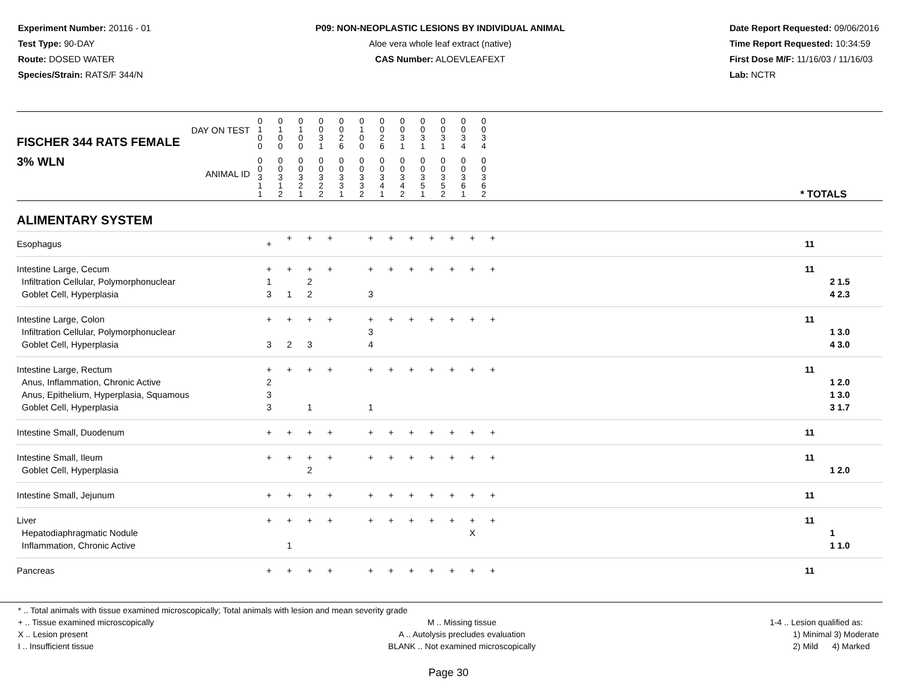Experiment Number: 20116 - 01
Test Type: 90-DAY
Route: DOSED WATER
Species/Strain: RATS/F 344/N
P09: NON-NEOPLASTIC LESIONS BY INDIVIDUAL ANIMAL
Aloe vera whole leaf extract (native)
CAS Number: ALOEVLEAFEXT
Date Report Requested: 09/06/2016
Time Report Requested: 10:34:59
First Dose M/F: 11/16/03 / 11/16/03
Lab: NCTR
| DAY ON TEST FISCHER 344 RATS FEMALE | 0 1 0 0 | 0 1 0 0 | 0 1 0 0 | 0 0 3 1 | 0 0 2 6 | 0 1 0 0 | 0 0 2 6 | 0 0 3 1 | 0 0 3 1 | 0 0 3 1 | 0 0 3 4 | 0 0 3 4 | | |
| 3% WLN ANIMAL ID | 0 0 3 1 1 | 0 0 3 1 2 | 0 0 3 2 1 | 0 0 3 2 2 | 0 0 3 3 1 | 0 0 3 3 2 | 0 0 3 4 1 | 0 0 3 4 2 | 0 0 3 5 1 | 0 0 3 5 2 | 0 0 3 6 1 | 0 0 3 6 2 | * TOTALS | |
| ALIMENTARY SYSTEM | | | | | | | | | | | | | | |
| Esophagus | + | + | + | + | | + | + | + | + | + | + | + | | 11 |
| Intestine Large, Cecum Infiltration Cellular, Polymorphonuclear Goblet Cell, Hyperplasia | + 1 3 | + 1 | + 2 2 | + | | + 3 | + | + | + | + | + | + | | 11 2 1.5 4 2.3 |
| Intestine Large, Colon Infiltration Cellular, Polymorphonuclear Goblet Cell, Hyperplasia | + 3 | + 2 | + 3 | + | | + 3 4 | + | + | + | + | + | + | | 11 1 3.0 4 3.0 |
| Intestine Large, Rectum Anus, Inflammation, Chronic Active Anus, Epithelium, Hyperplasia, Squamous Goblet Cell, Hyperplasia | + 2 3 3 | + | + 1 | + | | + 1 | + | + | + | + | + | + | | 11 1 2.0 1 3.0 3 1.7 |
| Intestine Small, Duodenum | + | + | + | + | | + | + | + | + | + | + | + | | 11 |
| Intestine Small, Ileum Goblet Cell, Hyperplasia | + | + | + 2 | + | | + | + | + | + | + | + | + | | 11 1 2.0 |
| Intestine Small, Jejunum | + | + | + | + | | + | + | + | + | + | + | + | | 11 |
| Liver Hepatodiaphragmatic Nodule Inflammation, Chronic Active | + | + 1 | + | + | | + | + | + | + | + | + X | + | | 11 1 1 1.0 |
| Pancreas | + | + | + | + | | + | + | + | + | + | + | + | | 11 |
* .. Total animals with tissue examined microscopically; Total animals with lesion and mean severity grade
+ .. Tissue examined microscopically
X .. Lesion present
I .. Insufficient tissue
M .. Missing tissue
A .. Autolysis precludes evaluation
BLANK .. Not examined microscopically
1-4 .. Lesion qualified as:
1) Minimal 3) Moderate
2) Mild 4) Marked
Page 30